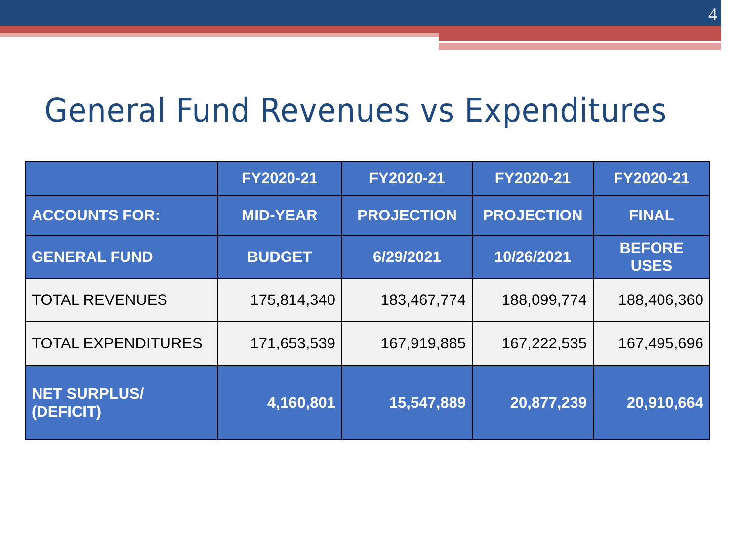4
General Fund Revenues vs Expenditures
| | FY2020-21 | FY2020-21 | FY2020-21 | FY2020-21 |
| --- | --- | --- | --- | --- |
| ACCOUNTS FOR: | MID-YEAR | PROJECTION | PROJECTION | FINAL |
| GENERAL FUND | BUDGET | 6/29/2021 | 10/26/2021 | BEFORE USES |
| TOTAL REVENUES | 175,814,340 | 183,467,774 | 188,099,774 | 188,406,360 |
| TOTAL EXPENDITURES | 171,653,539 | 167,919,885 | 167,222,535 | 167,495,696 |
| NET SURPLUS/ (DEFICIT) | 4,160,801 | 15,547,889 | 20,877,239 | 20,910,664 |